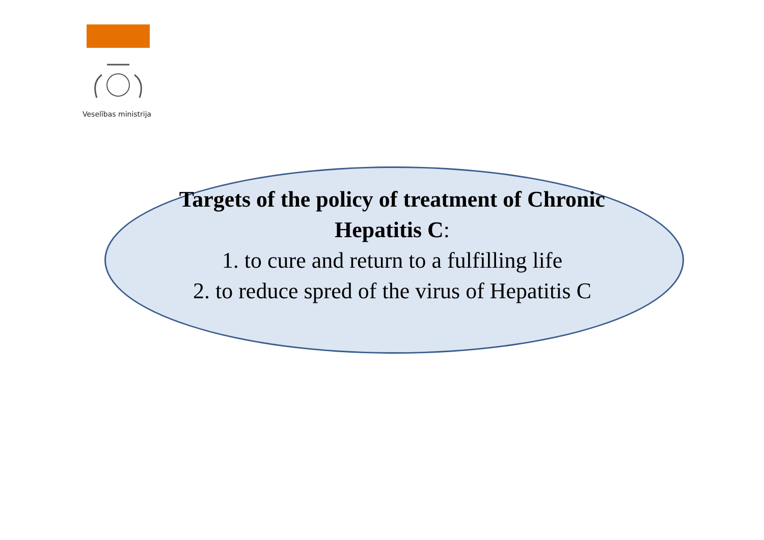Veselības ministrija
Targets of the policy of treatment of Chronic Hepatitis C:
1. to cure and return to a fulfilling life
2. to reduce spred of the virus of Hepatitis C